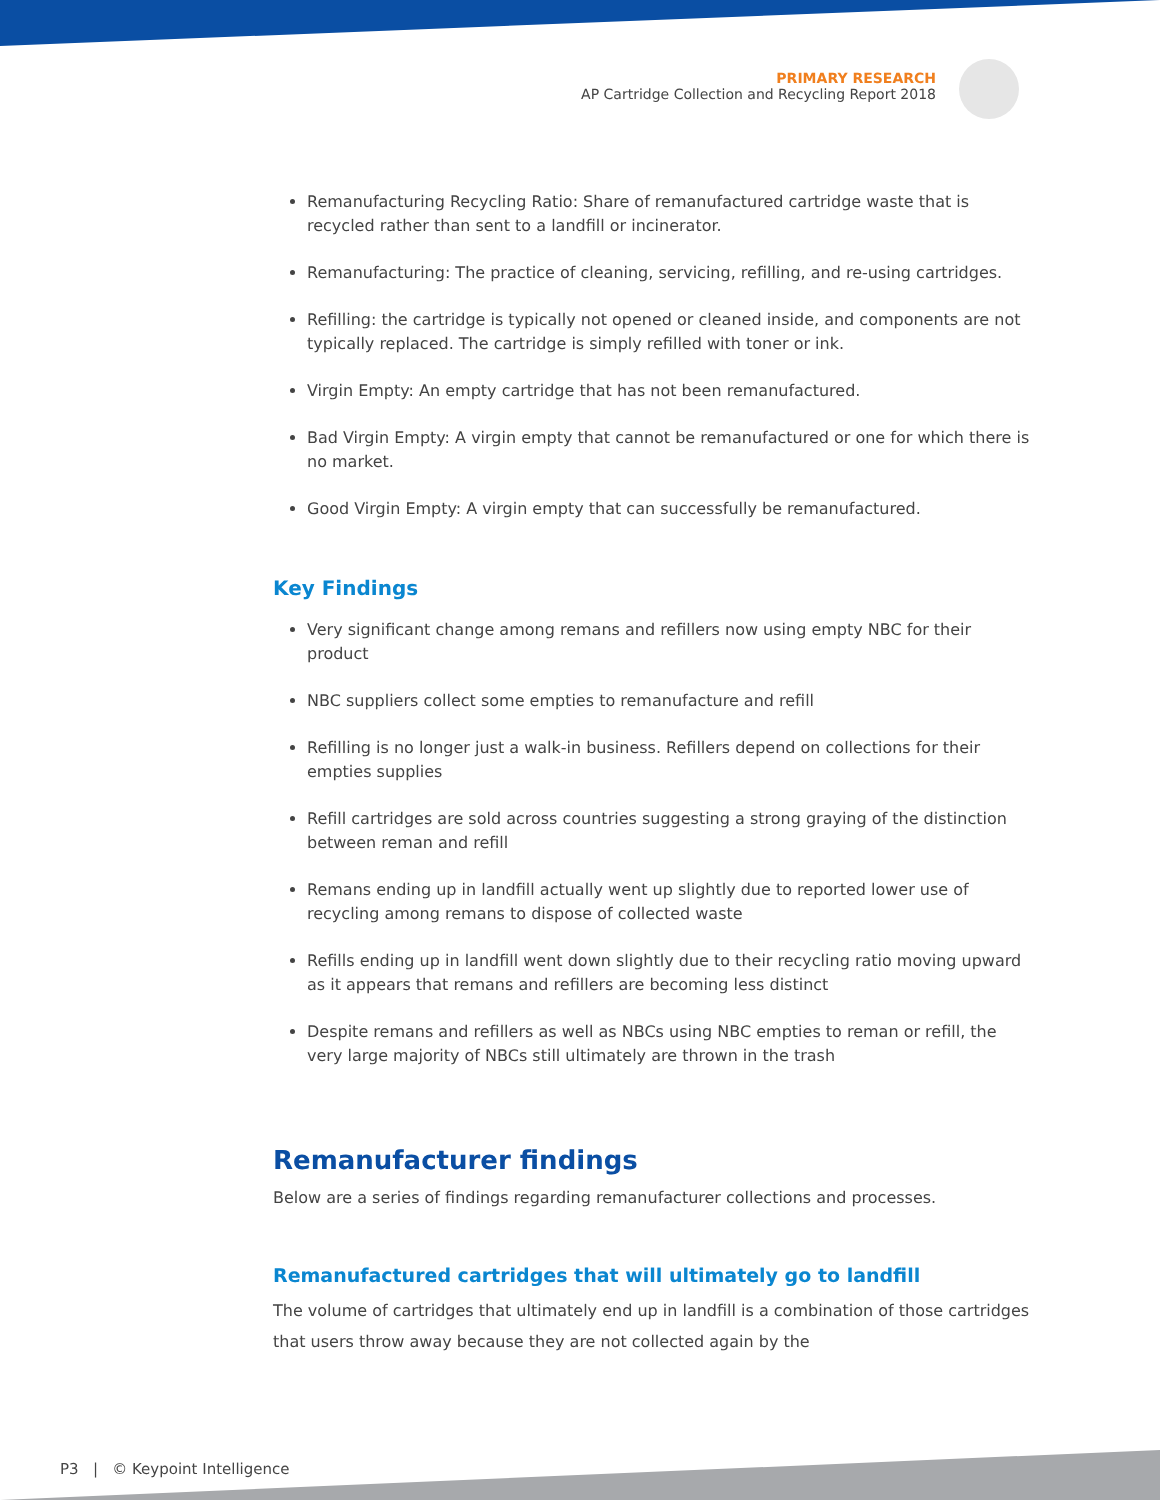PRIMARY RESEARCH
AP Cartridge Collection and Recycling Report 2018
Remanufacturing Recycling Ratio: Share of remanufactured cartridge waste that is recycled rather than sent to a landfill or incinerator.
Remanufacturing: The practice of cleaning, servicing, refilling, and re-using cartridges.
Refilling: the cartridge is typically not opened or cleaned inside, and components are not typically replaced. The cartridge is simply refilled with toner or ink.
Virgin Empty: An empty cartridge that has not been remanufactured.
Bad Virgin Empty: A virgin empty that cannot be remanufactured or one for which there is no market.
Good Virgin Empty: A virgin empty that can successfully be remanufactured.
Key Findings
Very significant change among remans and refillers now using empty NBC for their product
NBC suppliers collect some empties to remanufacture and refill
Refilling is no longer just a walk-in business. Refillers depend on collections for their empties supplies
Refill cartridges are sold across countries suggesting a strong graying of the distinction between reman and refill
Remans ending up in landfill actually went up slightly due to reported lower use of recycling among remans to dispose of collected waste
Refills ending up in landfill went down slightly due to their recycling ratio moving upward as it appears that remans and refillers are becoming less distinct
Despite remans and refillers as well as NBCs using NBC empties to reman or refill, the very large majority of NBCs still ultimately are thrown in the trash
Remanufacturer findings
Below are a series of findings regarding remanufacturer collections and processes.
Remanufactured cartridges that will ultimately go to landfill
The volume of cartridges that ultimately end up in landfill is a combination of those cartridges that users throw away because they are not collected again by the
P3 | © Keypoint Intelligence